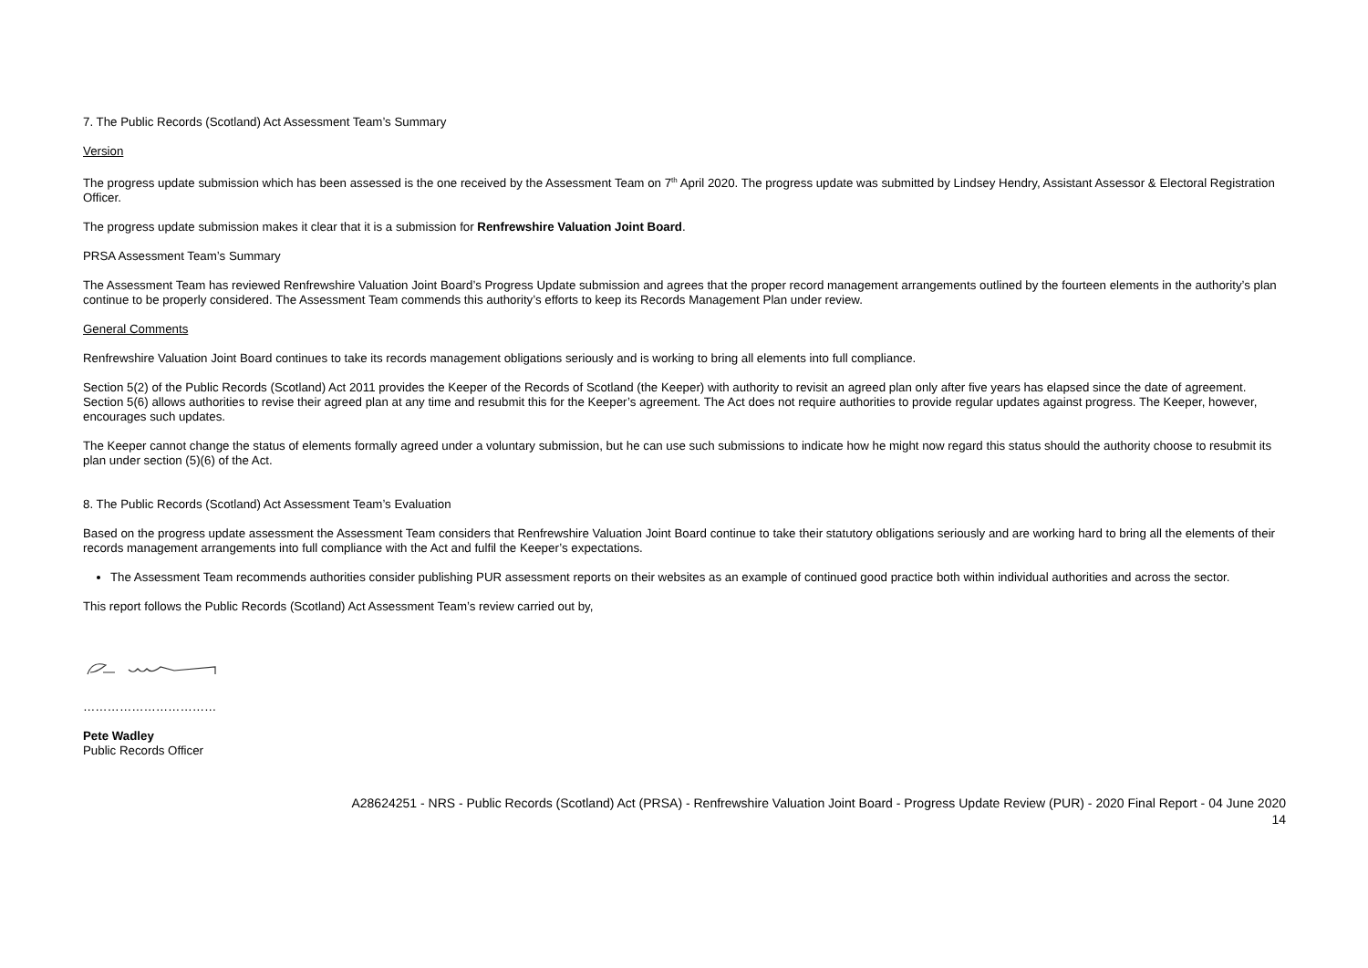7. The Public Records (Scotland) Act Assessment Team’s Summary
Version
The progress update submission which has been assessed is the one received by the Assessment Team on 7<sup>th</sup> April 2020. The progress update was submitted by Lindsey Hendry, Assistant Assessor & Electoral Registration Officer.
The progress update submission makes it clear that it is a submission for Renfrewshire Valuation Joint Board.
PRSA Assessment Team’s Summary
The Assessment Team has reviewed Renfrewshire Valuation Joint Board’s Progress Update submission and agrees that the proper record management arrangements outlined by the fourteen elements in the authority’s plan continue to be properly considered. The Assessment Team commends this authority’s efforts to keep its Records Management Plan under review.
General Comments
Renfrewshire Valuation Joint Board continues to take its records management obligations seriously and is working to bring all elements into full compliance.
Section 5(2) of the Public Records (Scotland) Act 2011 provides the Keeper of the Records of Scotland (the Keeper) with authority to revisit an agreed plan only after five years has elapsed since the date of agreement. Section 5(6) allows authorities to revise their agreed plan at any time and resubmit this for the Keeper’s agreement. The Act does not require authorities to provide regular updates against progress. The Keeper, however, encourages such updates.
The Keeper cannot change the status of elements formally agreed under a voluntary submission, but he can use such submissions to indicate how he might now regard this status should the authority choose to resubmit its plan under section (5)(6) of the Act.
8. The Public Records (Scotland) Act Assessment Team’s Evaluation
Based on the progress update assessment the Assessment Team considers that Renfrewshire Valuation Joint Board continue to take their statutory obligations seriously and are working hard to bring all the elements of their records management arrangements into full compliance with the Act and fulfil the Keeper’s expectations.
The Assessment Team recommends authorities consider publishing PUR assessment reports on their websites as an example of continued good practice both within individual authorities and across the sector.
This report follows the Public Records (Scotland) Act Assessment Team’s review carried out by,
……………………………
Pete Wadley
Public Records Officer
A28624251 - NRS - Public Records (Scotland) Act (PRSA) - Renfrewshire Valuation Joint Board - Progress Update Review (PUR) - 2020 Final Report - 04 June 2020
14